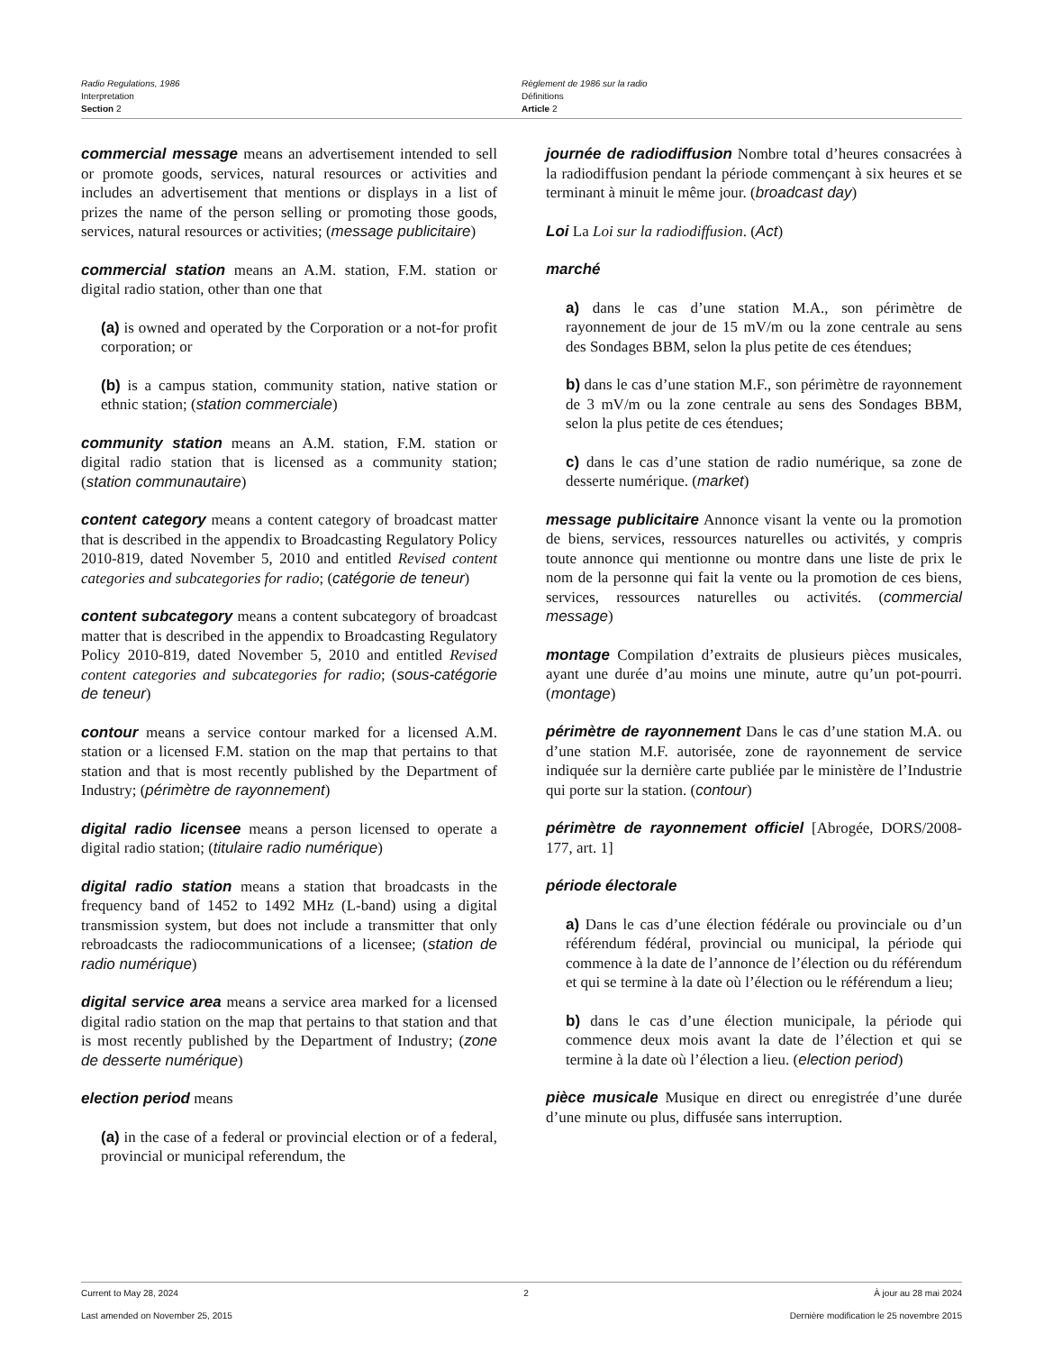Radio Regulations, 1986
Interpretation
Section 2
Règlement de 1986 sur la radio
Définitions
Article 2
commercial message means an advertisement intended to sell or promote goods, services, natural resources or activities and includes an advertisement that mentions or displays in a list of prizes the name of the person selling or promoting those goods, services, natural resources or activities; (message publicitaire)
commercial station means an A.M. station, F.M. station or digital radio station, other than one that
(a) is owned and operated by the Corporation or a not-for profit corporation; or
(b) is a campus station, community station, native station or ethnic station; (station commerciale)
community station means an A.M. station, F.M. station or digital radio station that is licensed as a community station; (station communautaire)
content category means a content category of broadcast matter that is described in the appendix to Broadcasting Regulatory Policy 2010-819, dated November 5, 2010 and entitled Revised content categories and subcategories for radio; (catégorie de teneur)
content subcategory means a content subcategory of broadcast matter that is described in the appendix to Broadcasting Regulatory Policy 2010-819, dated November 5, 2010 and entitled Revised content categories and subcategories for radio; (sous-catégorie de teneur)
contour means a service contour marked for a licensed A.M. station or a licensed F.M. station on the map that pertains to that station and that is most recently published by the Department of Industry; (périmètre de rayonnement)
digital radio licensee means a person licensed to operate a digital radio station; (titulaire radio numérique)
digital radio station means a station that broadcasts in the frequency band of 1452 to 1492 MHz (L-band) using a digital transmission system, but does not include a transmitter that only rebroadcasts the radiocommunications of a licensee; (station de radio numérique)
digital service area means a service area marked for a licensed digital radio station on the map that pertains to that station and that is most recently published by the Department of Industry; (zone de desserte numérique)
election period means
(a) in the case of a federal or provincial election or of a federal, provincial or municipal referendum, the
journée de radiodiffusion Nombre total d’heures consacrées à la radiodiffusion pendant la période commençant à six heures et se terminant à minuit le même jour. (broadcast day)
Loi La Loi sur la radiodiffusion. (Act)
marché
a) dans le cas d’une station M.A., son périmètre de rayonnement de jour de 15 mV/m ou la zone centrale au sens des Sondages BBM, selon la plus petite de ces étendues;
b) dans le cas d’une station M.F., son périmètre de rayonnement de 3 mV/m ou la zone centrale au sens des Sondages BBM, selon la plus petite de ces étendues;
c) dans le cas d’une station de radio numérique, sa zone de desserte numérique. (market)
message publicitaire Annonce visant la vente ou la promotion de biens, services, ressources naturelles ou activités, y compris toute annonce qui mentionne ou montre dans une liste de prix le nom de la personne qui fait la vente ou la promotion de ces biens, services, ressources naturelles ou activités. (commercial message)
montage Compilation d’extraits de plusieurs pièces musicales, ayant une durée d’au moins une minute, autre qu’un pot-pourri. (montage)
périmètre de rayonnement Dans le cas d’une station M.A. ou d’une station M.F. autorisée, zone de rayonnement de service indiquée sur la dernière carte publiée par le ministère de l’Industrie qui porte sur la station. (contour)
périmètre de rayonnement officiel [Abrogée, DORS/2008-177, art. 1]
période électorale
a) Dans le cas d’une élection fédérale ou provinciale ou d’un référendum fédéral, provincial ou municipal, la période qui commence à la date de l’annonce de l’élection ou du référendum et qui se termine à la date où l’élection ou le référendum a lieu;
b) dans le cas d’une élection municipale, la période qui commence deux mois avant la date de l’élection et qui se termine à la date où l’élection a lieu. (election period)
pièce musicale Musique en direct ou enregistrée d’une durée d’une minute ou plus, diffusée sans interruption.
Current to May 28, 2024 2 À jour au 28 mai 2024
Last amended on November 25, 2015 Dernière modification le 25 novembre 2015